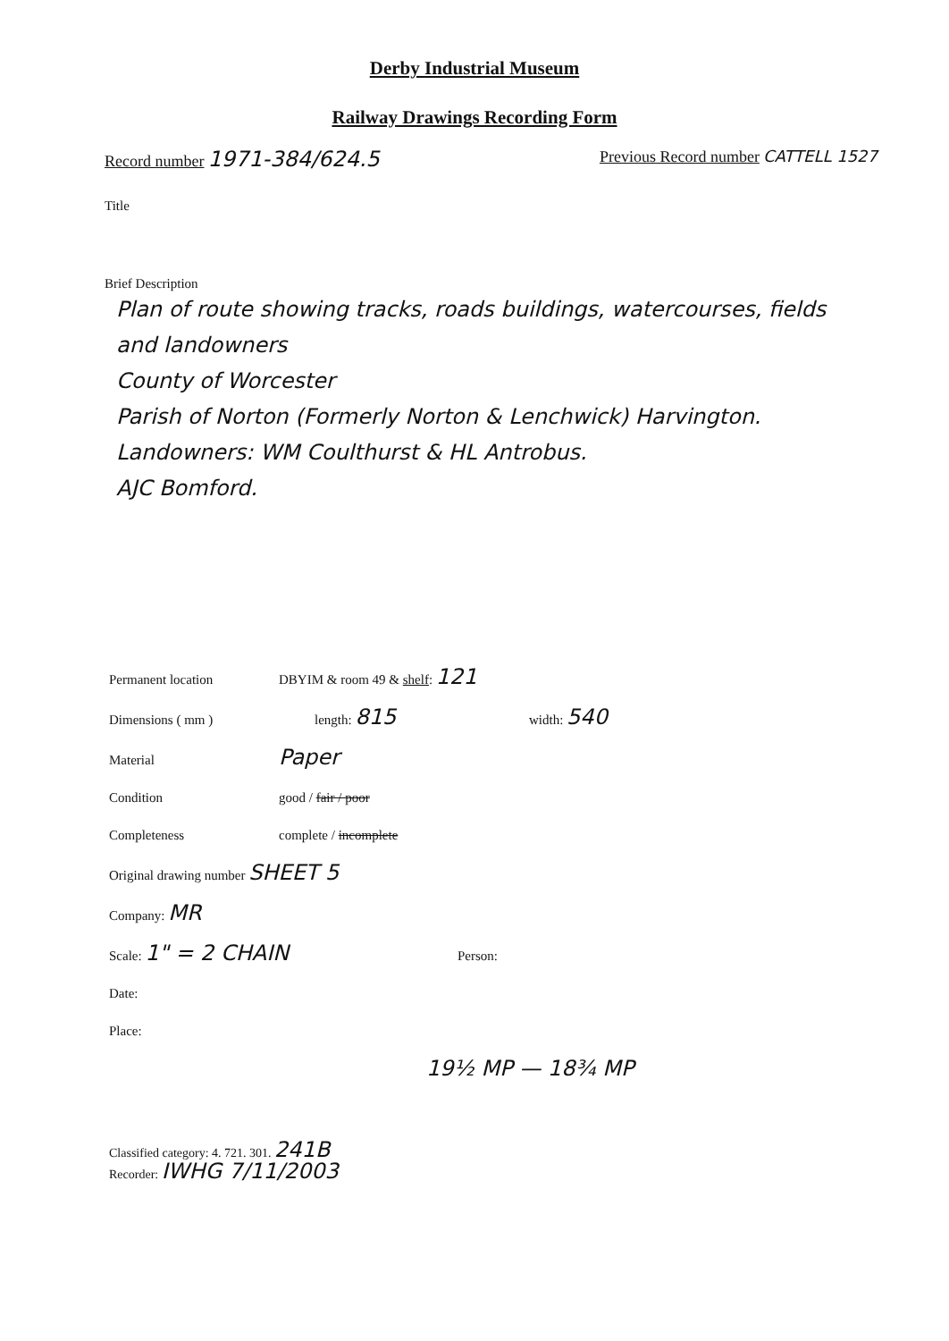Derby Industrial Museum
Railway Drawings Recording Form
Record number 1971-384/624.5
Previous Record number CATTELL 1527
Title
Brief Description
Plan of route showing tracks, roads buildings, watercourses, fields and landowners
County of Worcester
Parish of Norton (Formerly Norton & Lenchwick) Harvington.
Landowners: WM Coulthurst & HL Antrobus.
AJC Bomford.
Permanent location DBYIM & room 49 & shelf: 121
Dimensions ( mm ) length: 815 width: 540
Material Paper
Condition good / fair / poor
Completeness complete / incomplete
Original drawing number SHEET 5
Company: MR
Scale: 1" = 2 CHAIN Person:
Date:
Place:
19½ MP — 18¾ MP
Classified category: 4. 721. 301. 241B
Recorder: IWHG 7/11/2003